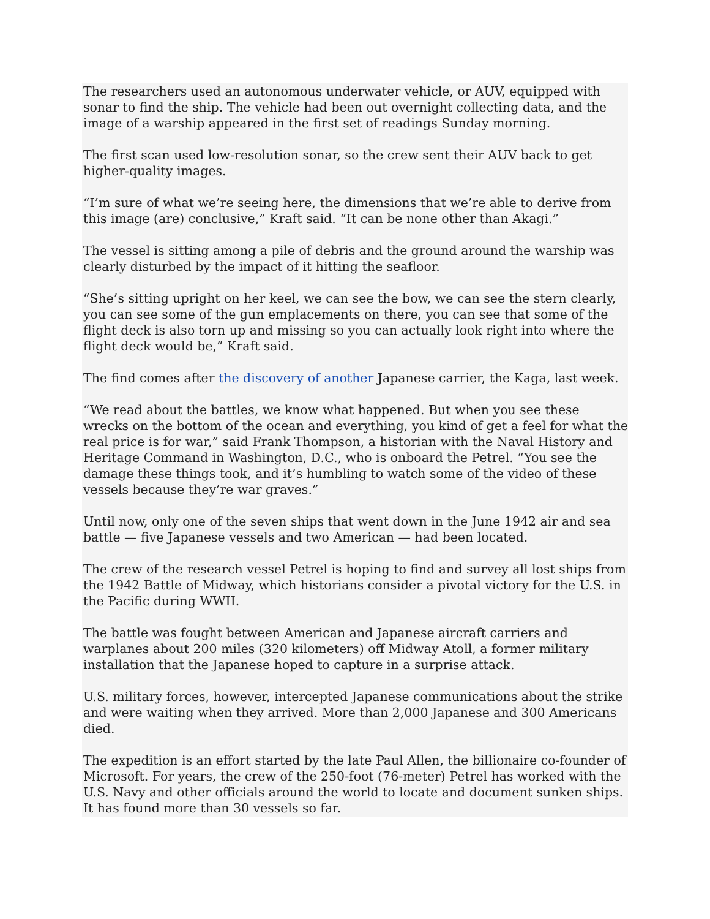The researchers used an autonomous underwater vehicle, or AUV, equipped with sonar to find the ship. The vehicle had been out overnight collecting data, and the image of a warship appeared in the first set of readings Sunday morning.
The first scan used low-resolution sonar, so the crew sent their AUV back to get higher-quality images.
“I’m sure of what we’re seeing here, the dimensions that we’re able to derive from this image (are) conclusive,” Kraft said. “It can be none other than Akagi.”
The vessel is sitting among a pile of debris and the ground around the warship was clearly disturbed by the impact of it hitting the seafloor.
“She’s sitting upright on her keel, we can see the bow, we can see the stern clearly, you can see some of the gun emplacements on there, you can see that some of the flight deck is also torn up and missing so you can actually look right into where the flight deck would be,” Kraft said.
The find comes after the discovery of another Japanese carrier, the Kaga, last week.
“We read about the battles, we know what happened. But when you see these wrecks on the bottom of the ocean and everything, you kind of get a feel for what the real price is for war,” said Frank Thompson, a historian with the Naval History and Heritage Command in Washington, D.C., who is onboard the Petrel. “You see the damage these things took, and it’s humbling to watch some of the video of these vessels because they’re war graves.”
Until now, only one of the seven ships that went down in the June 1942 air and sea battle — five Japanese vessels and two American — had been located.
The crew of the research vessel Petrel is hoping to find and survey all lost ships from the 1942 Battle of Midway, which historians consider a pivotal victory for the U.S. in the Pacific during WWII.
The battle was fought between American and Japanese aircraft carriers and warplanes about 200 miles (320 kilometers) off Midway Atoll, a former military installation that the Japanese hoped to capture in a surprise attack.
U.S. military forces, however, intercepted Japanese communications about the strike and were waiting when they arrived. More than 2,000 Japanese and 300 Americans died.
The expedition is an effort started by the late Paul Allen, the billionaire co-founder of Microsoft. For years, the crew of the 250-foot (76-meter) Petrel has worked with the U.S. Navy and other officials around the world to locate and document sunken ships. It has found more than 30 vessels so far.